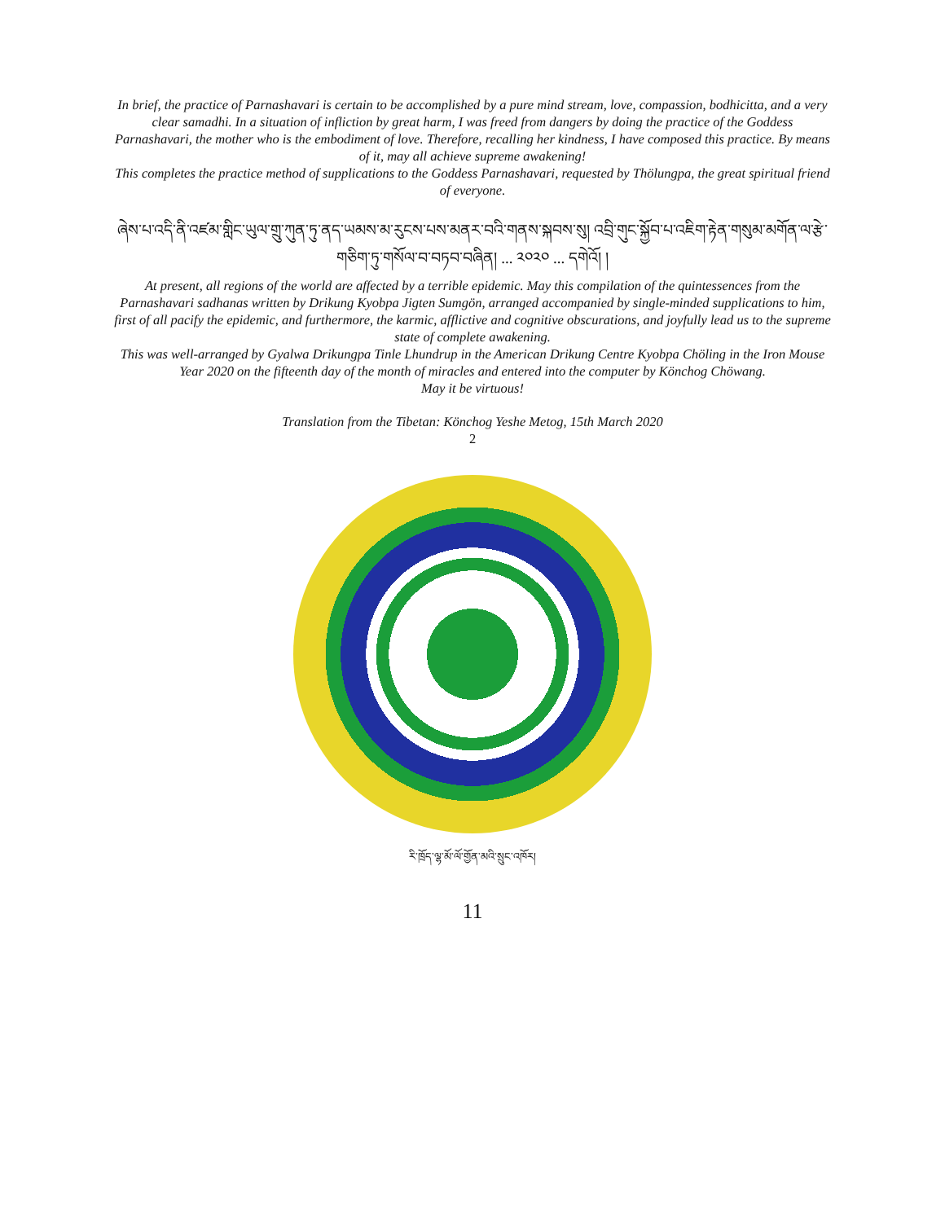In brief, the practice of Parnashavari is certain to be accomplished by a pure mind stream, love, compassion, bodhicitta, and a very clear samadhi. In a situation of infliction by great harm, I was freed from dangers by doing the practice of the Goddess Parnashavari, the mother who is the embodiment of love. Therefore, recalling her kindness, I have composed this practice. By means of it, may all achieve supreme awakening!
This completes the practice method of supplications to the Goddess Parnashavari, requested by Thölungpa, the great spiritual friend of everyone.
ཞེས་པ་འདི་ནི་འཛམ་གླིང་ཡུལ་གྲུ་ཀུན་ཏུ་ནད་ཡམས་མ་རུངས་པས་མནར་བའི་གནས་སྐབས་སུ། འབྲི་གུང་སྐྱོབ་པ་འཇིག་རྟེན་གསུམ་མགོན་ལ་རྩེ་གཅིག་ཏུ་གསོལ་བ་བཏབ་བཞིན། ... ༢༠༢༠ ... དགེའོ། །
At present, all regions of the world are affected by a terrible epidemic. May this compilation of the quintessences from the Parnashavari sadhanas written by Drikung Kyobpa Jigten Sumgön, arranged accompanied by single-minded supplications to him, first of all pacify the epidemic, and furthermore, the karmic, afflictive and cognitive obscurations, and joyfully lead us to the supreme state of complete awakening.
This was well-arranged by Gyalwa Drikungpa Tinle Lhundrup in the American Drikung Centre Kyobpa Chöling in the Iron Mouse Year 2020 on the fifteenth day of the month of miracles and entered into the computer by Könchog Chöwang.
May it be virtuous!
Translation from the Tibetan: Könchog Yeshe Metog, 15th March 2020
2
རི་ཁྲོད་ལྷ་མོ་ལོ་གྱོན་མའི་སྲུང་འཁོར།
11